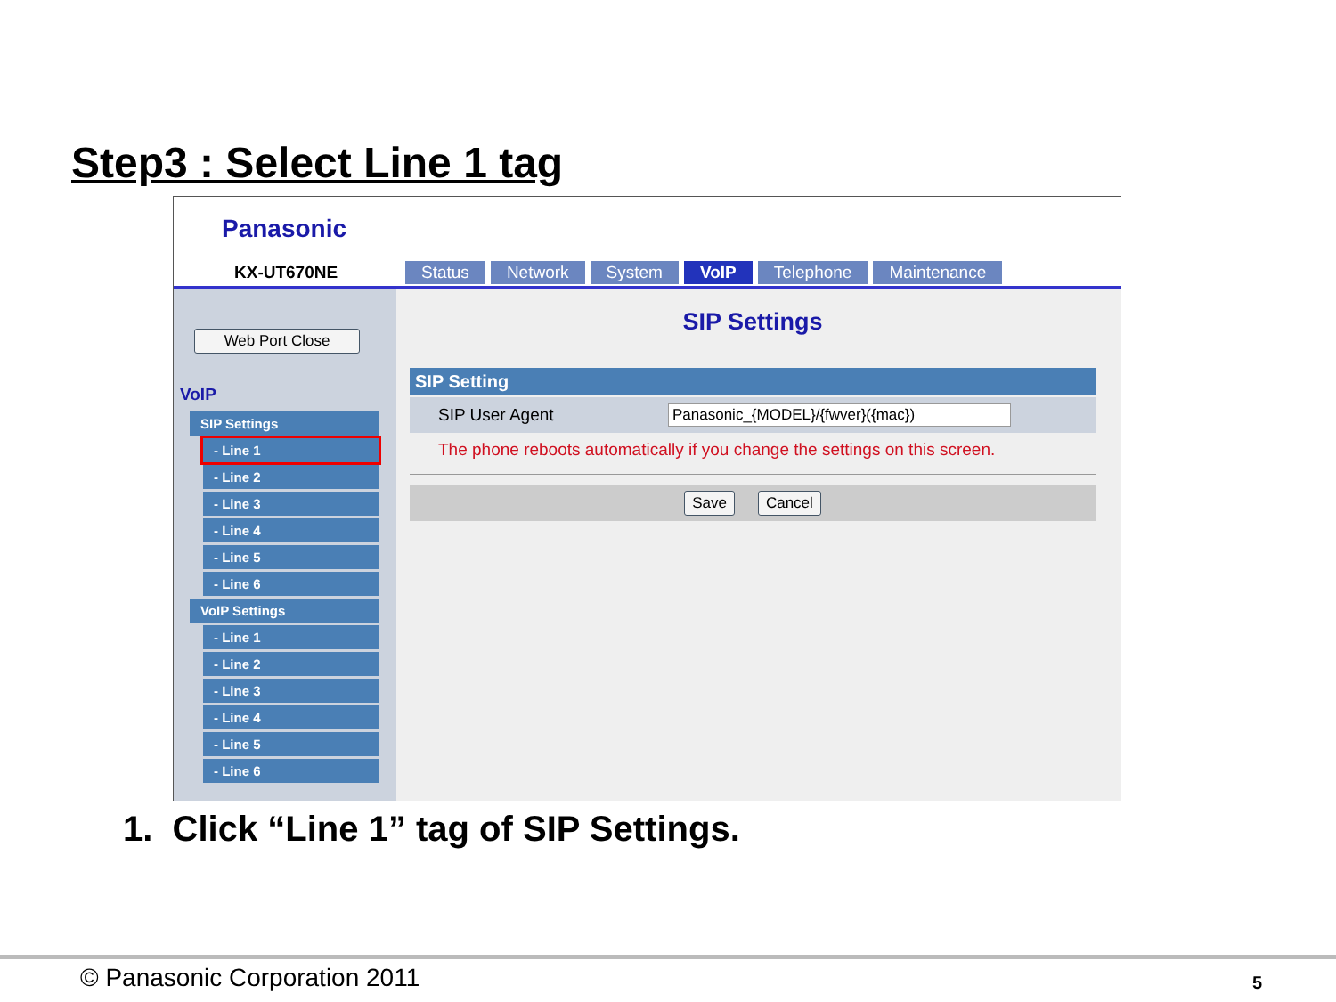Step3 : Select Line 1 tag
Panasonic
KX-UT670NE
Status Network System VoIP Telephone Maintenance
Web Port Close
VoIP
SIP Settings
- Line 1
- Line 2
- Line 3
- Line 4
- Line 5
- Line 6
VoIP Settings
- Line 1
- Line 2
- Line 3
- Line 4
- Line 5
- Line 6
SIP Settings
SIP Setting
SIP User Agent Panasonic_{MODEL}/{fwver}({mac})
The phone reboots automatically if you change the settings on this screen.
Save Cancel
1. Click “Line 1” tag of SIP Settings.
© Panasonic Corporation 2011 5